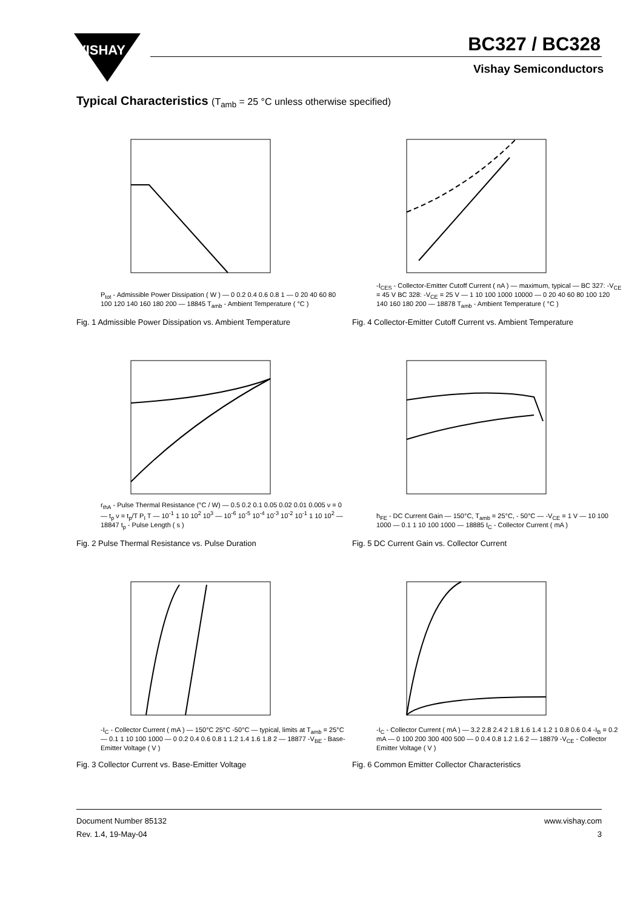VISHAY
BC327 / BC328
Vishay Semiconductors
Typical Characteristics (T<sub>amb</sub> = 25 °C unless otherwise specified)
P<sub>tot</sub> - Admissible Power Dissipation ( W ) — 0 0.2 0.4 0.6 0.8 1 — 0 20 40 60 80 100 120 140 160 180 200 — 18845 T<sub>amb</sub> - Ambient Temperature ( °C )
Fig. 1 Admissible Power Dissipation vs. Ambient Temperature
-I<sub>CES</sub> - Collector-Emitter Cutoff Current ( nA ) — maximum, typical — BC 327: -V<sub>CE</sub> = 45 V BC 328: -V<sub>CE</sub> = 25 V — 1 10 100 1000 10000 — 0 20 40 60 80 100 120 140 160 180 200 — 18878 T<sub>amb</sub> - Ambient Temperature ( °C )
Fig. 4 Collector-Emitter Cutoff Current vs. Ambient Temperature
r<sub>thA</sub> - Pulse Thermal Resistance (°C / W) — 0.5 0.2 0.1 0.05 0.02 0.01 0.005 ν = 0 — t<sub>p</sub> ν = t<sub>p</sub>/T P<sub>I</sub> T — 10<sup>-1</sup> 1 10 10<sup>2</sup> 10<sup>3</sup> — 10<sup>-6</sup> 10<sup>-5</sup> 10<sup>-4</sup> 10<sup>-3</sup> 10<sup>-2</sup> 10<sup>-1</sup> 1 10 10<sup>2</sup> — 18847 t<sub>p</sub> - Pulse Length ( s )
Fig. 2 Pulse Thermal Resistance vs. Pulse Duration
h<sub>FE</sub> - DC Current Gain — 150°C, T<sub>amb</sub> = 25°C, - 50°C — -V<sub>CE</sub> = 1 V — 10 100 1000 — 0.1 1 10 100 1000 — 18885 I<sub>C</sub> - Collector Current ( mA )
Fig. 5 DC Current Gain vs. Collector Current
-I<sub>C</sub> - Collector Current ( mA ) — 150°C 25°C -50°C — typical, limits at T<sub>amb</sub> = 25°C — 0.1 1 10 100 1000 — 0 0.2 0.4 0.6 0.8 1 1.2 1.4 1.6 1.8 2 — 18877 -V<sub>BE</sub> - Base-Emitter Voltage ( V )
Fig. 3 Collector Current vs. Base-Emitter Voltage
-I<sub>C</sub> - Collector Current ( mA ) — 3.2 2.8 2.4 2 1.8 1.6 1.4 1.2 1 0.8 0.6 0.4 -I<sub>B</sub> = 0.2 mA — 0 100 200 300 400 500 — 0 0.4 0.8 1.2 1.6 2 — 18879 -V<sub>CE</sub> - Collector Emitter Voltage ( V )
Fig. 6 Common Emitter Collector Characteristics
Document Number 85132
Rev. 1.4, 19-May-04
www.vishay.com
3